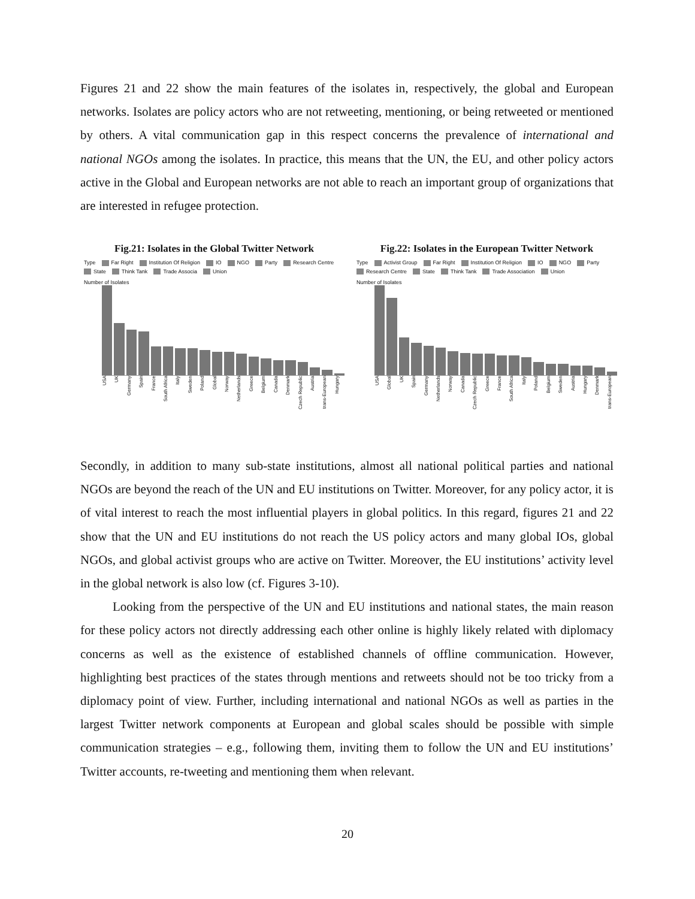Figures 21 and 22 show the main features of the isolates in, respectively, the global and European networks. Isolates are policy actors who are not retweeting, mentioning, or being retweeted or mentioned by others. A vital communication gap in this respect concerns the prevalence of international and national NGOs among the isolates. In practice, this means that the UN, the EU, and other policy actors active in the Global and European networks are not able to reach an important group of organizations that are interested in refugee protection.
Fig.21: Isolates in the Global Twitter Network
Type Far Right Institution Of Religion IO NGO Party Research Centre State Think Tank Trade Associa Union
Number of Isolates
USA UK Germany Spain France South Africa Italy Sweden Poland Global Norway Netherlands Greece Belgium Canada Denmark Czech Republic Austria trans-European Hungary
Fig.22: Isolates in the European Twitter Network
Type Activist Group Far Right Institution Of Religion IO NGO Party Research Centre State Think Tank Trade Association Union
Number of Isolates
USA Global UK Spain Germany Netherlands Norway Canada Czech Republic Greece France South Africa Italy Poland Belgium Sweden Austria Hungary Denmark trans-European
Secondly, in addition to many sub-state institutions, almost all national political parties and national NGOs are beyond the reach of the UN and EU institutions on Twitter. Moreover, for any policy actor, it is of vital interest to reach the most influential players in global politics. In this regard, figures 21 and 22 show that the UN and EU institutions do not reach the US policy actors and many global IOs, global NGOs, and global activist groups who are active on Twitter. Moreover, the EU institutions’ activity level in the global network is also low (cf. Figures 3-10).
Looking from the perspective of the UN and EU institutions and national states, the main reason for these policy actors not directly addressing each other online is highly likely related with diplomacy concerns as well as the existence of established channels of offline communication. However, highlighting best practices of the states through mentions and retweets should not be too tricky from a diplomacy point of view. Further, including international and national NGOs as well as parties in the largest Twitter network components at European and global scales should be possible with simple communication strategies – e.g., following them, inviting them to follow the UN and EU institutions’ Twitter accounts, re-tweeting and mentioning them when relevant.
20